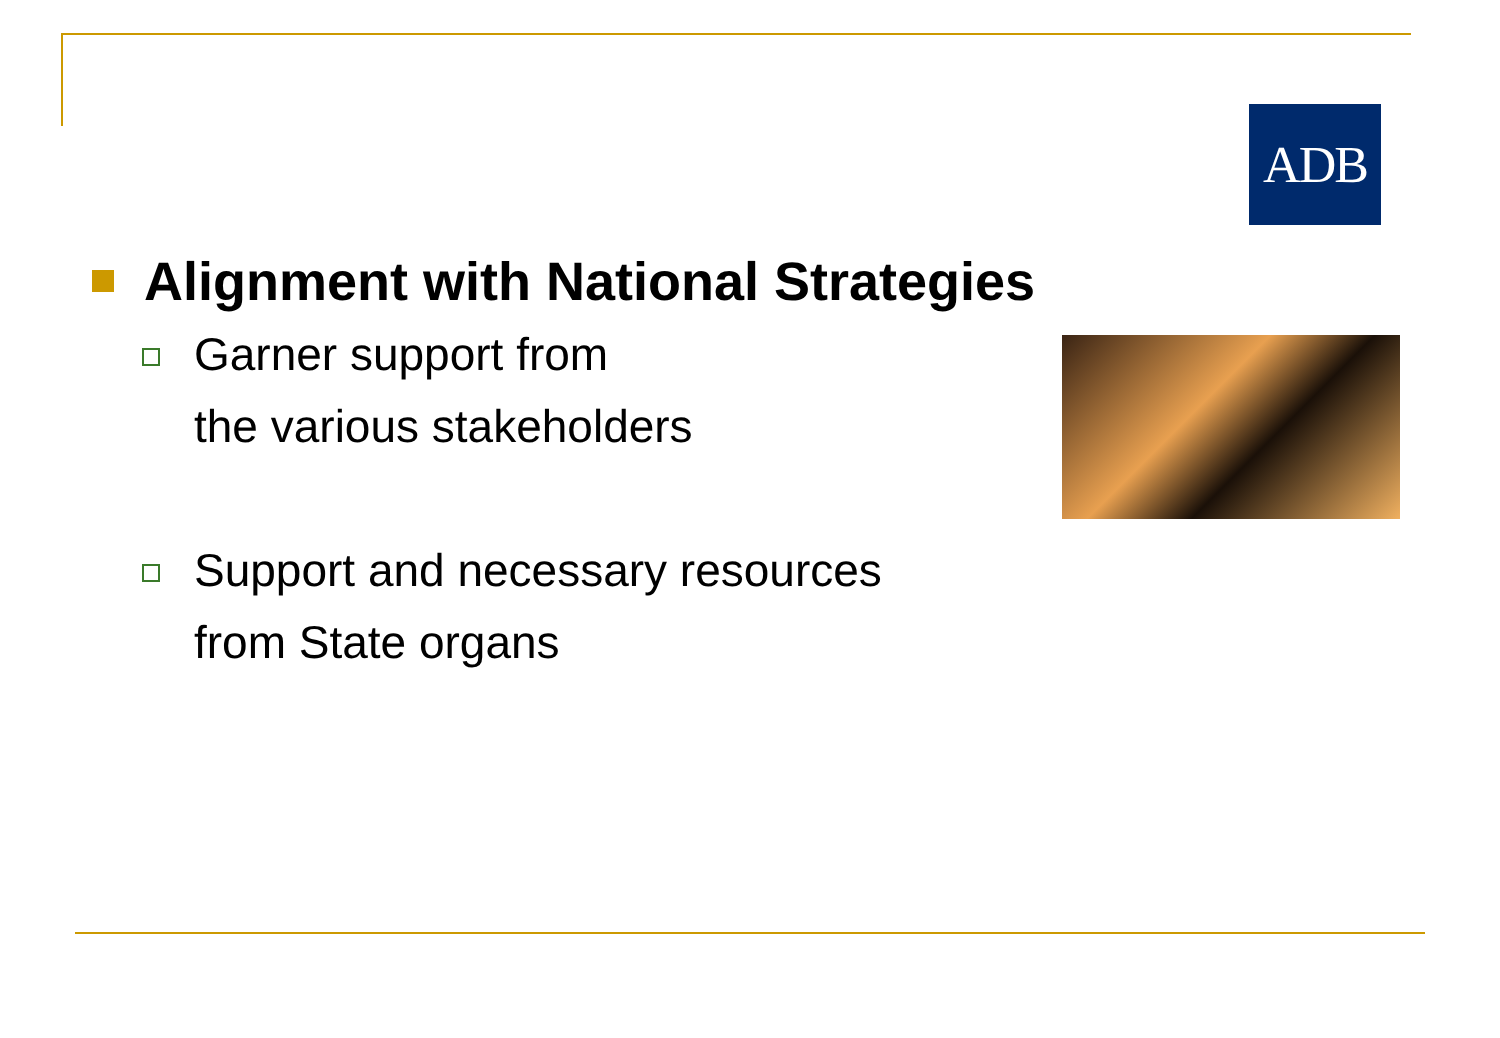ADB
Alignment with National Strategies
Garner support from
the various stakeholders
Support and necessary resources
from State organs